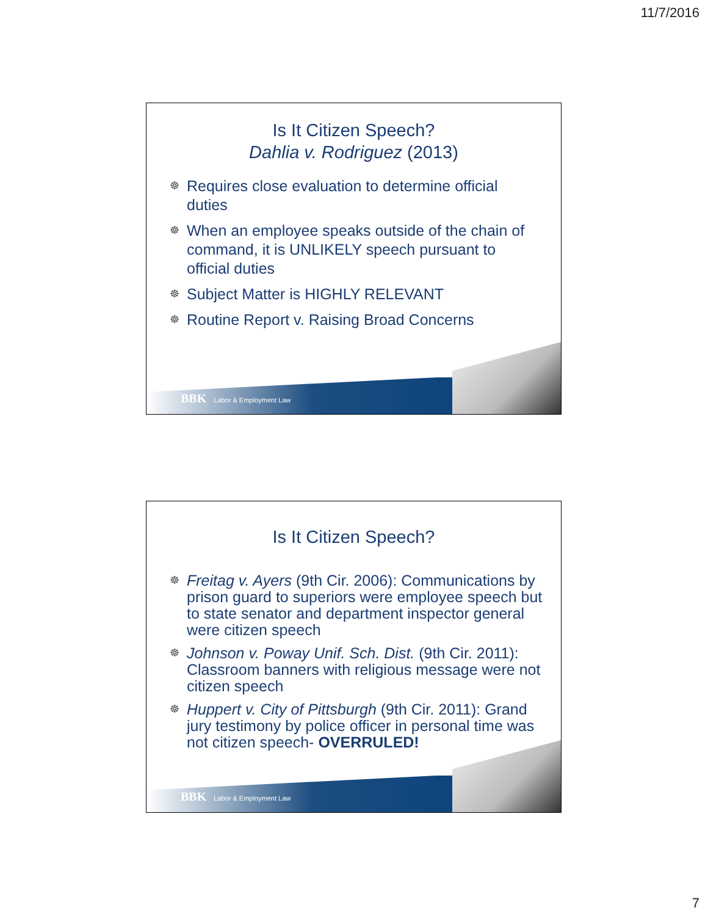11/7/2016
Is It Citizen Speech?
Dahlia v. Rodriguez (2013)
☸ Requires close evaluation to determine official duties
☸ When an employee speaks outside of the chain of command, it is UNLIKELY speech pursuant to official duties
☸ Subject Matter is HIGHLY RELEVANT
☸ Routine Report v. Raising Broad Concerns
BBK Labor & Employment Law
Is It Citizen Speech?
☸ Freitag v. Ayers (9th Cir. 2006): Communications by prison guard to superiors were employee speech but to state senator and department inspector general were citizen speech
☸ Johnson v. Poway Unif. Sch. Dist. (9th Cir. 2011): Classroom banners with religious message were not citizen speech
☸ Huppert v. City of Pittsburgh (9th Cir. 2011): Grand jury testimony by police officer in personal time was not citizen speech- OVERRULED!
BBK Labor & Employment Law
7